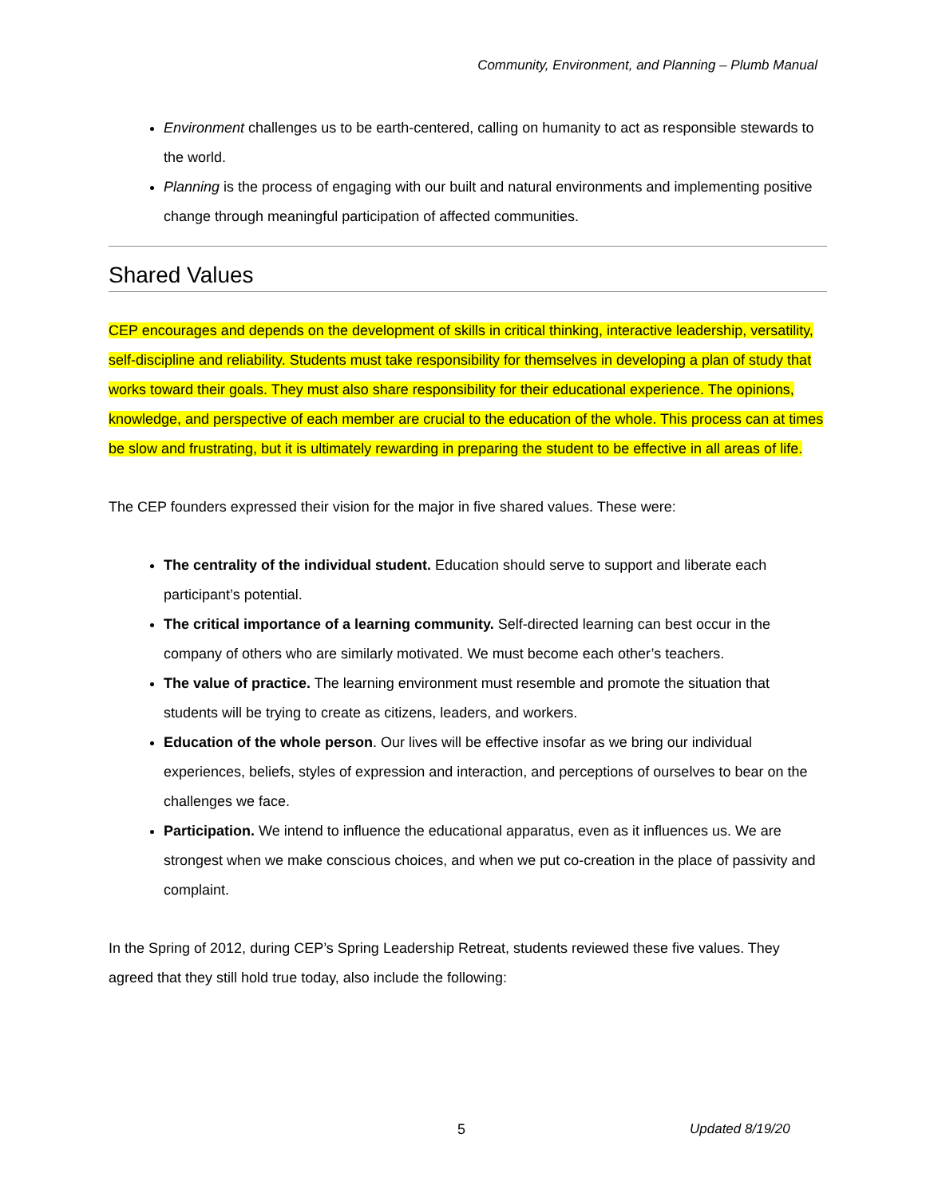Community, Environment, and Planning – Plumb Manual
Environment challenges us to be earth-centered, calling on humanity to act as responsible stewards to the world.
Planning is the process of engaging with our built and natural environments and implementing positive change through meaningful participation of affected communities.
Shared Values
CEP encourages and depends on the development of skills in critical thinking, interactive leadership, versatility, self-discipline and reliability. Students must take responsibility for themselves in developing a plan of study that works toward their goals. They must also share responsibility for their educational experience. The opinions, knowledge, and perspective of each member are crucial to the education of the whole. This process can at times be slow and frustrating, but it is ultimately rewarding in preparing the student to be effective in all areas of life.
The CEP founders expressed their vision for the major in five shared values. These were:
The centrality of the individual student. Education should serve to support and liberate each participant’s potential.
The critical importance of a learning community. Self-directed learning can best occur in the company of others who are similarly motivated. We must become each other’s teachers.
The value of practice. The learning environment must resemble and promote the situation that students will be trying to create as citizens, leaders, and workers.
Education of the whole person. Our lives will be effective insofar as we bring our individual experiences, beliefs, styles of expression and interaction, and perceptions of ourselves to bear on the challenges we face.
Participation. We intend to influence the educational apparatus, even as it influences us. We are strongest when we make conscious choices, and when we put co-creation in the place of passivity and complaint.
In the Spring of 2012, during CEP’s Spring Leadership Retreat, students reviewed these five values. They agreed that they still hold true today, also include the following:
5 Updated 8/19/20